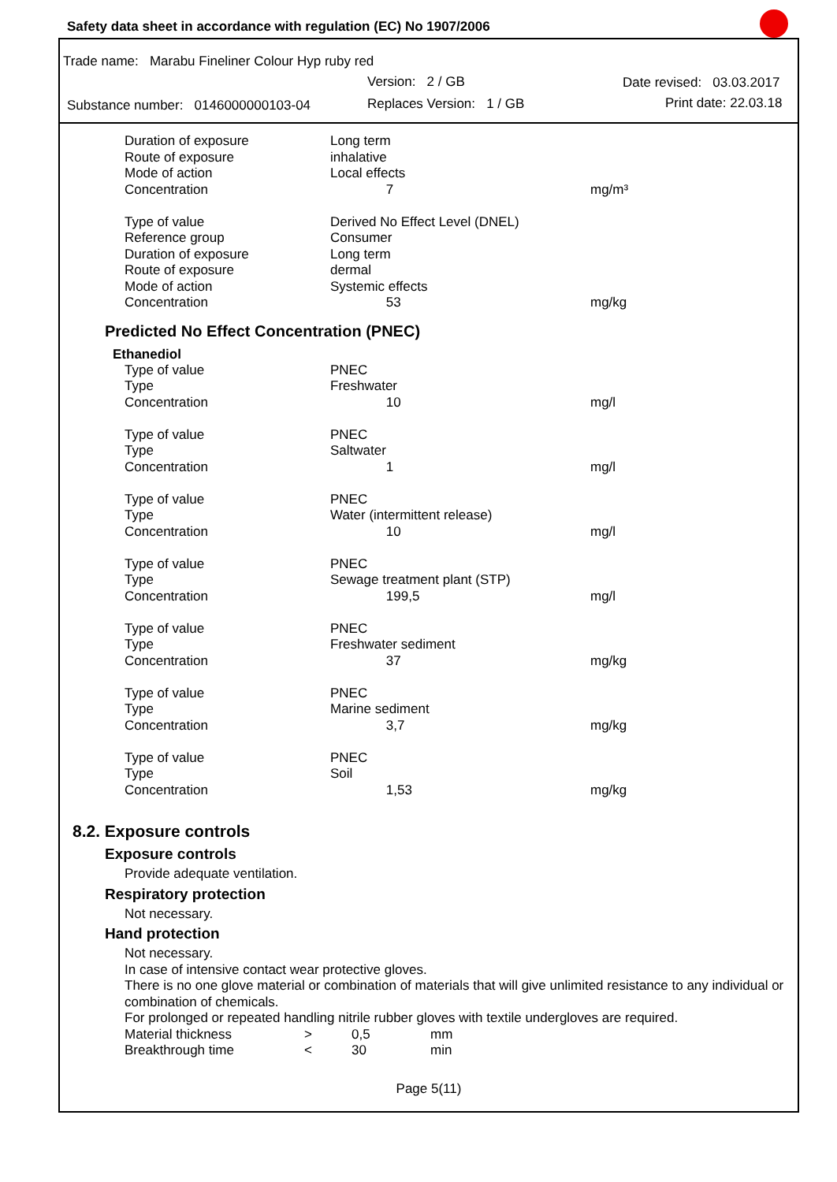Safety data sheet in accordance with regulation (EC) No 1907/2006
Trade name: Marabu Fineliner Colour Hyp ruby red
Version: 2 / GB Date revised: 03.03.2017
Substance number: 0146000000103-04 Replaces Version: 1 / GB Print date: 22.03.18
| Duration of exposure | Long term | |
| Route of exposure | inhalative | |
| Mode of action | Local effects | |
| Concentration | 7 | mg/m³ |
| Type of value | Derived No Effect Level (DNEL) | |
| Reference group | Consumer | |
| Duration of exposure | Long term | |
| Route of exposure | dermal | |
| Mode of action | Systemic effects | |
| Concentration | 53 | mg/kg |
Predicted No Effect Concentration (PNEC)
Ethanediol
| Type of value | PNEC | |
| Type | Freshwater | |
| Concentration | 10 | mg/l |
| Type of value | PNEC | |
| Type | Saltwater | |
| Concentration | 1 | mg/l |
| Type of value | PNEC | |
| Type | Water (intermittent release) | |
| Concentration | 10 | mg/l |
| Type of value | PNEC | |
| Type | Sewage treatment plant (STP) | |
| Concentration | 199,5 | mg/l |
| Type of value | PNEC | |
| Type | Freshwater sediment | |
| Concentration | 37 | mg/kg |
| Type of value | PNEC | |
| Type | Marine sediment | |
| Concentration | 3,7 | mg/kg |
| Type of value | PNEC | |
| Type | Soil | |
| Concentration | 1,53 | mg/kg |
8.2. Exposure controls
Exposure controls
Provide adequate ventilation.
Respiratory protection
Not necessary.
Hand protection
Not necessary.
In case of intensive contact wear protective gloves.
There is no one glove material or combination of materials that will give unlimited resistance to any individual or combination of chemicals.
For prolonged or repeated handling nitrile rubber gloves with textile undergloves are required.
| Material thickness | > | 0,5 | mm |
| Breakthrough time | < | 30 | min |
Page 5(11)